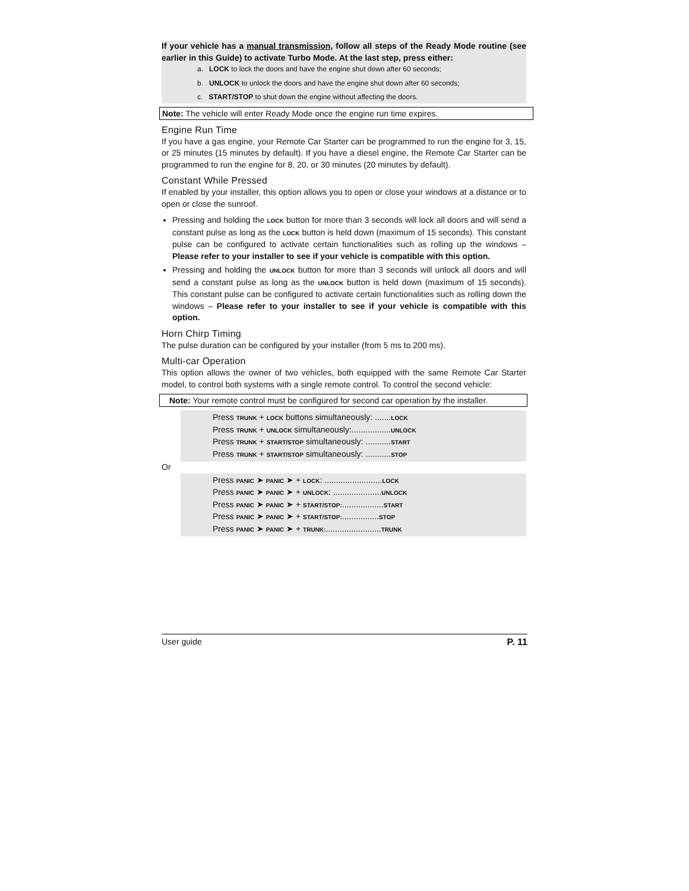If your vehicle has a manual transmission, follow all steps of the Ready Mode routine (see earlier in this Guide) to activate Turbo Mode. At the last step, press either:
a. LOCK to lock the doors and have the engine shut down after 60 seconds;
b. UNLOCK to unlock the doors and have the engine shut down after 60 seconds;
c. START/STOP to shut down the engine without affecting the doors.
Note: The vehicle will enter Ready Mode once the engine run time expires.
Engine Run Time
If you have a gas engine, your Remote Car Starter can be programmed to run the engine for 3, 15, or 25 minutes (15 minutes by default). If you have a diesel engine, the Remote Car Starter can be programmed to run the engine for 8, 20, or 30 minutes (20 minutes by default).
Constant While Pressed
If enabled by your installer, this option allows you to open or close your windows at a distance or to open or close the sunroof.
Pressing and holding the LOCK button for more than 3 seconds will lock all doors and will send a constant pulse as long as the LOCK button is held down (maximum of 15 seconds). This constant pulse can be configured to activate certain functionalities such as rolling up the windows – Please refer to your installer to see if your vehicle is compatible with this option.
Pressing and holding the UNLOCK button for more than 3 seconds will unlock all doors and will send a constant pulse as long as the UNLOCK button is held down (maximum of 15 seconds). This constant pulse can be configured to activate certain functionalities such as rolling down the windows – Please refer to your installer to see if your vehicle is compatible with this option.
Horn Chirp Timing
The pulse duration can be configured by your installer (from 5 ms to 200 ms).
Multi-car Operation
This option allows the owner of two vehicles, both equipped with the same Remote Car Starter model, to control both systems with a single remote control. To control the second vehicle:
Note: Your remote control must be configured for second car operation by the installer.
Press TRUNK + LOCK buttons simultaneously: .......LOCK
Press TRUNK + UNLOCK simultaneously:.................UNLOCK
Press TRUNK + START/STOP simultaneously: ...........START
Press TRUNK + START/STOP simultaneously: ...........STOP
Or
Press PANIC ➤ PANIC ➤ + LOCK: .........................LOCK
Press PANIC ➤ PANIC ➤ + UNLOCK: .....................UNLOCK
Press PANIC ➤ PANIC ➤ + START/STOP:..................START
Press PANIC ➤ PANIC ➤ + START/STOP:................STOP
Press PANIC ➤ PANIC ➤ + TRUNK:........................TRUNK
User guide P. 11